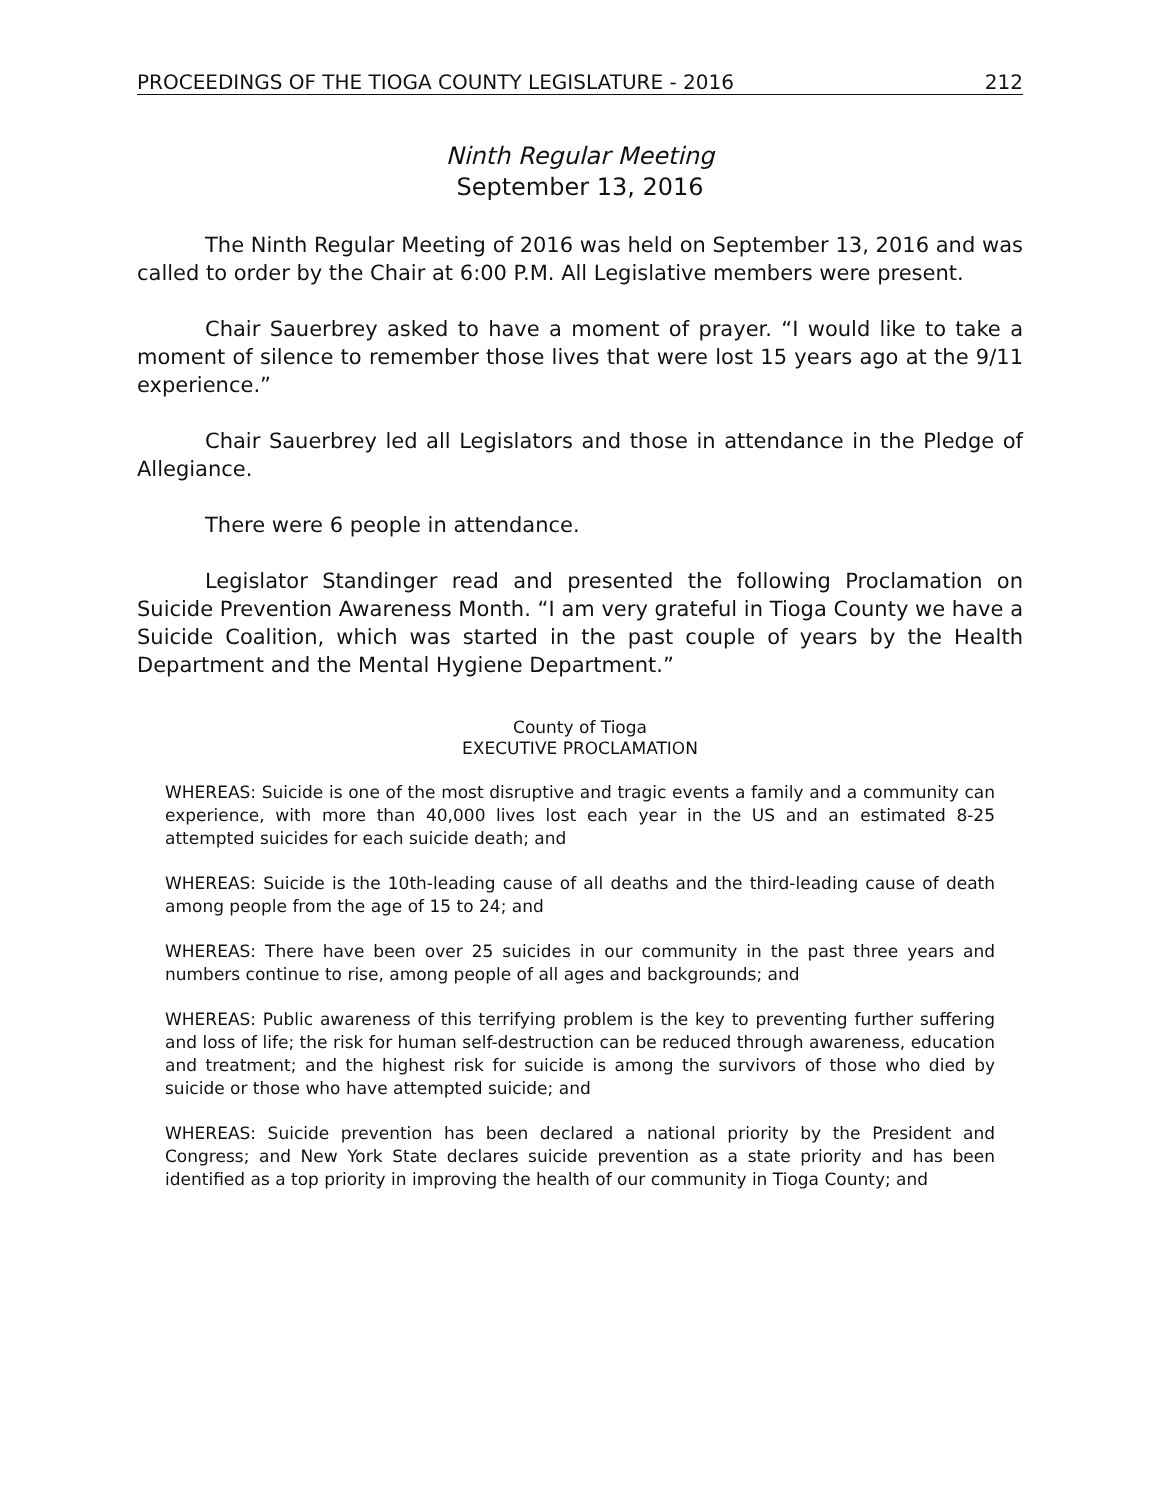PROCEEDINGS OF THE TIOGA COUNTY LEGISLATURE - 2016 212
Ninth Regular Meeting
September 13, 2016
The Ninth Regular Meeting of 2016 was held on September 13, 2016 and was called to order by the Chair at 6:00 P.M. All Legislative members were present.
Chair Sauerbrey asked to have a moment of prayer. “I would like to take a moment of silence to remember those lives that were lost 15 years ago at the 9/11 experience.”
Chair Sauerbrey led all Legislators and those in attendance in the Pledge of Allegiance.
There were 6 people in attendance.
Legislator Standinger read and presented the following Proclamation on Suicide Prevention Awareness Month. “I am very grateful in Tioga County we have a Suicide Coalition, which was started in the past couple of years by the Health Department and the Mental Hygiene Department.”
County of Tioga
EXECUTIVE PROCLAMATION
WHEREAS: Suicide is one of the most disruptive and tragic events a family and a community can experience, with more than 40,000 lives lost each year in the US and an estimated 8-25 attempted suicides for each suicide death; and
WHEREAS: Suicide is the 10th-leading cause of all deaths and the third-leading cause of death among people from the age of 15 to 24; and
WHEREAS: There have been over 25 suicides in our community in the past three years and numbers continue to rise, among people of all ages and backgrounds; and
WHEREAS: Public awareness of this terrifying problem is the key to preventing further suffering and loss of life; the risk for human self-destruction can be reduced through awareness, education and treatment; and the highest risk for suicide is among the survivors of those who died by suicide or those who have attempted suicide; and
WHEREAS: Suicide prevention has been declared a national priority by the President and Congress; and New York State declares suicide prevention as a state priority and has been identified as a top priority in improving the health of our community in Tioga County; and